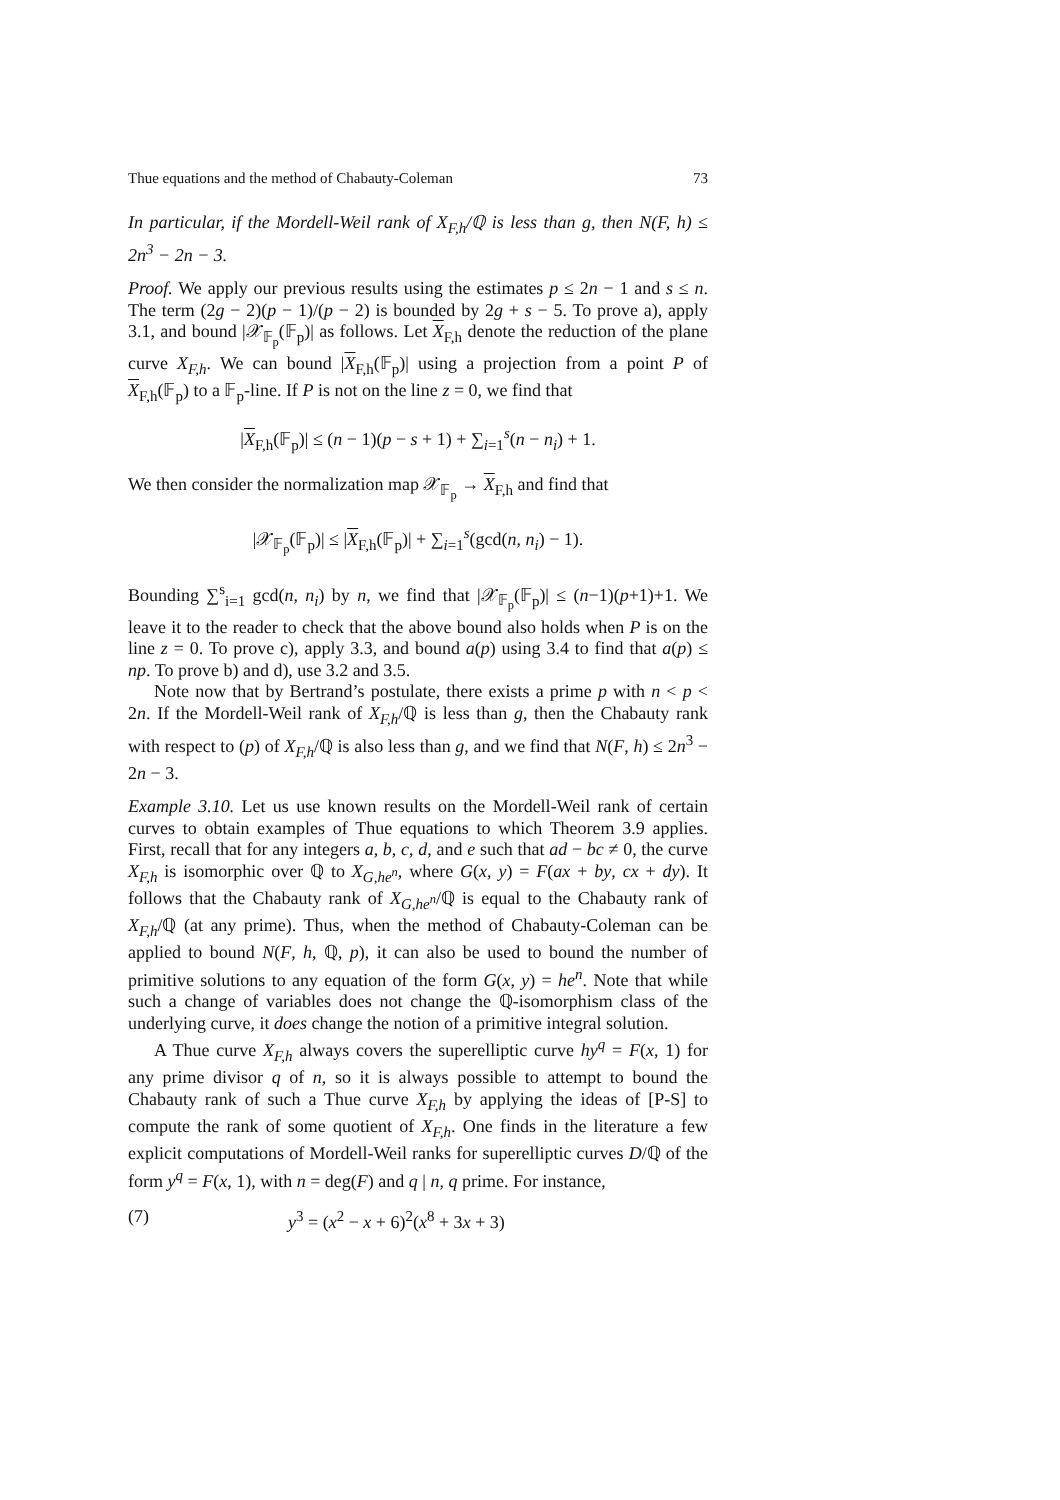Thue equations and the method of Chabauty-Coleman 73
In particular, if the Mordell-Weil rank of X<sub>F,h</sub>/ℚ is less than g, then N(F, h) ≤ 2n<sup>3</sup> − 2n − 3.
Proof. We apply our previous results using the estimates p ≤ 2n − 1 and s ≤ n. The term (2g − 2)(p − 1)/(p − 2) is bounded by 2g + s − 5. To prove a), apply 3.1, and bound |𝒳<sub>𝔽<sub>p</sub></sub>(𝔽<sub>p</sub>)| as follows. Let X<sub>F,h</sub> denote the reduction of the plane curve X<sub>F,h</sub>. We can bound |X<sub>F,h</sub>(𝔽<sub>p</sub>)| using a projection from a point P of X<sub>F,h</sub>(𝔽<sub>p</sub>) to a 𝔽<sub>p</sub>-line. If P is not on the line z = 0, we find that
|X<sub>F,h</sub>(𝔽<sub>p</sub>)| ≤ (n − 1)(p − s + 1) + ∑<sub>i=1</sub><sup>s</sup>(n − n<sub>i</sub>) + 1.
We then consider the normalization map 𝒳<sub>𝔽<sub>p</sub></sub> → X<sub>F,h</sub> and find that
|𝒳<sub>𝔽<sub>p</sub></sub>(𝔽<sub>p</sub>)| ≤ |X<sub>F,h</sub>(𝔽<sub>p</sub>)| + ∑<sub>i=1</sub><sup>s</sup>(gcd(n, n<sub>i</sub>) − 1).
Bounding ∑<sup>s</sup><sub>i=1</sub> gcd(n, n<sub>i</sub>) by n, we find that |𝒳<sub>𝔽<sub>p</sub></sub>(𝔽<sub>p</sub>)| ≤ (n−1)(p+1)+1. We leave it to the reader to check that the above bound also holds when P is on the line z = 0. To prove c), apply 3.3, and bound a(p) using 3.4 to find that a(p) ≤ np. To prove b) and d), use 3.2 and 3.5.
Note now that by Bertrand’s postulate, there exists a prime p with n < p < 2n. If the Mordell-Weil rank of X<sub>F,h</sub>/ℚ is less than g, then the Chabauty rank with respect to (p) of X<sub>F,h</sub>/ℚ is also less than g, and we find that N(F, h) ≤ 2n<sup>3</sup> − 2n − 3.
Example 3.10. Let us use known results on the Mordell-Weil rank of certain curves to obtain examples of Thue equations to which Theorem 3.9 applies. First, recall that for any integers a, b, c, d, and e such that ad − bc ≠ 0, the curve X<sub>F,h</sub> is isomorphic over ℚ to X<sub>G,he<sup>n</sup></sub>, where G(x, y) = F(ax + by, cx + dy). It follows that the Chabauty rank of X<sub>G,he<sup>n</sup></sub>/ℚ is equal to the Chabauty rank of X<sub>F,h</sub>/ℚ (at any prime). Thus, when the method of Chabauty-Coleman can be applied to bound N(F, h, ℚ, p), it can also be used to bound the number of primitive solutions to any equation of the form G(x, y) = he<sup>n</sup>. Note that while such a change of variables does not change the ℚ-isomorphism class of the underlying curve, it does change the notion of a primitive integral solution.
A Thue curve X<sub>F,h</sub> always covers the superelliptic curve hy<sup>q</sup> = F(x, 1) for any prime divisor q of n, so it is always possible to attempt to bound the Chabauty rank of such a Thue curve X<sub>F,h</sub> by applying the ideas of [P-S] to compute the rank of some quotient of X<sub>F,h</sub>. One finds in the literature a few explicit computations of Mordell-Weil ranks for superelliptic curves D/ℚ of the form y<sup>q</sup> = F(x, 1), with n = deg(F) and q | n, q prime. For instance,
(7) y<sup>3</sup> = (x<sup>2</sup> − x + 6)<sup>2</sup>(x<sup>8</sup> + 3x + 3)